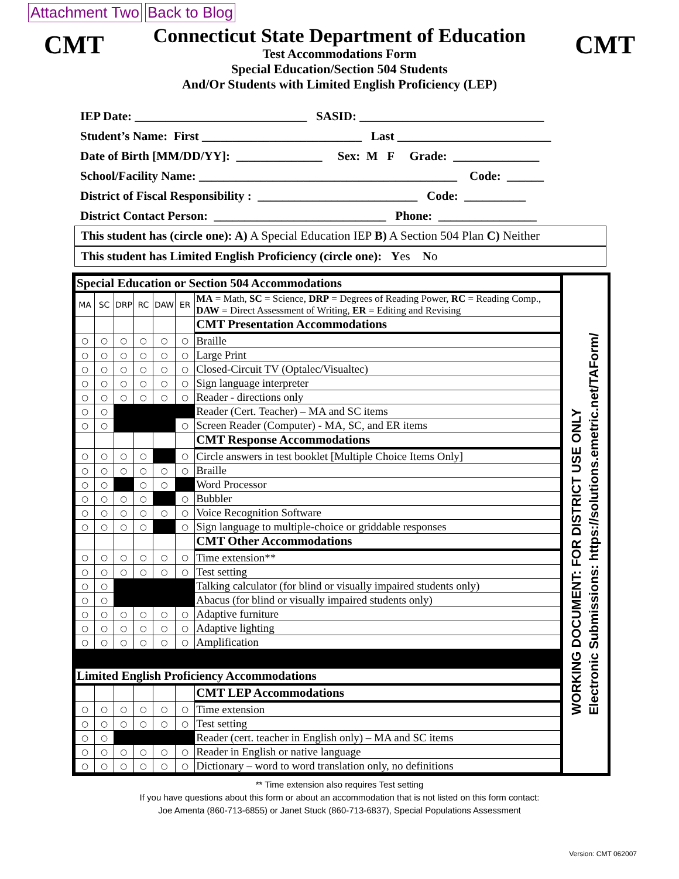Attachment Two Back to Blog
CMT
Connecticut State Department of Education
Test Accommodations Form
Special Education/Section 504 Students
And/Or Students with Limited English Proficiency (LEP)
CMT
IEP Date: ____________________________ SASID: ______________________________ Student’s Name: First __________________________ Last _________________________ Date of Birth [MM/DD/YY]: ______________ Sex: M F Grade: ______________ School/Facility Name: __________________________________________ Code: ______ District of Fiscal Responsibility : __________________________ Code: __________ District Contact Person: ____________________________ Phone: ________________
This student has (circle one): A) A Special Education IEP B) A Section 504 Plan C) Neither
This student has Limited English Proficiency (circle one): Yes No
| Special Education or Section 504 Accommodations | | | | | | |
| --- | --- | --- | --- | --- | --- | --- |
| MA | SC | DRP | RC | DAW | ER | MA = Math, SC = Science, DRP = Degrees of Reading Power, RC = Reading Comp., DAW = Direct Assessment of Writing, ER = Editing and Revising |
| | | | | | | CMT Presentation Accommodations |
| ○ | ○ | ○ | ○ | ○ | ○ | Braille |
| ○ | ○ | ○ | ○ | ○ | ○ | Large Print |
| ○ | ○ | ○ | ○ | ○ | ○ | Closed-Circuit TV (Optalec/Visualtec) |
| ○ | ○ | ○ | ○ | ○ | ○ | Sign language interpreter |
| ○ | ○ | ○ | ○ | ○ | ○ | Reader - directions only |
| ○ | ○ | | | | | Reader (Cert. Teacher) – MA and SC items |
| ○ | ○ | | | | ○ | Screen Reader (Computer) - MA, SC, and ER items |
| | | | | | | CMT Response Accommodations |
| ○ | ○ | ○ | ○ | | ○ | Circle answers in test booklet [Multiple Choice Items Only] |
| ○ | ○ | ○ | ○ | ○ | ○ | Braille |
| ○ | ○ | | ○ | ○ | | Word Processor |
| ○ | ○ | ○ | ○ | | ○ | Bubbler |
| ○ | ○ | ○ | ○ | ○ | ○ | Voice Recognition Software |
| ○ | ○ | ○ | ○ | | ○ | Sign language to multiple-choice or griddable responses |
| | | | | | | CMT Other Accommodations |
| ○ | ○ | ○ | ○ | ○ | ○ | Time extension** |
| ○ | ○ | ○ | ○ | ○ | ○ | Test setting |
| ○ | ○ | | | | | Talking calculator (for blind or visually impaired students only) |
| ○ | ○ | | | | | Abacus (for blind or visually impaired students only) |
| ○ | ○ | ○ | ○ | ○ | ○ | Adaptive furniture |
| ○ | ○ | ○ | ○ | ○ | ○ | Adaptive lighting |
| ○ | ○ | ○ | ○ | ○ | ○ | Amplification |
| Limited English Proficiency Accommodations | | | | | | |
| | | | | | | CMT LEP Accommodations |
| ○ | ○ | ○ | ○ | ○ | ○ | Time extension |
| ○ | ○ | ○ | ○ | ○ | ○ | Test setting |
| ○ | ○ | | | | | Reader (cert. teacher in English only) – MA and SC items |
| ○ | ○ | ○ | ○ | ○ | ○ | Reader in English or native language |
| ○ | ○ | ○ | ○ | ○ | ○ | Dictionary – word to word translation only, no definitions |
WORKING DOCUMENT: FOR DISTRICT USE ONLY
Electronic Submissions: https://solutions.emetric.net/TAForm/
** Time extension also requires Test setting
If you have questions about this form or about an accommodation that is not listed on this form contact:
Joe Amenta (860-713-6855) or Janet Stuck (860-713-6837), Special Populations Assessment
Version: CMT 062007